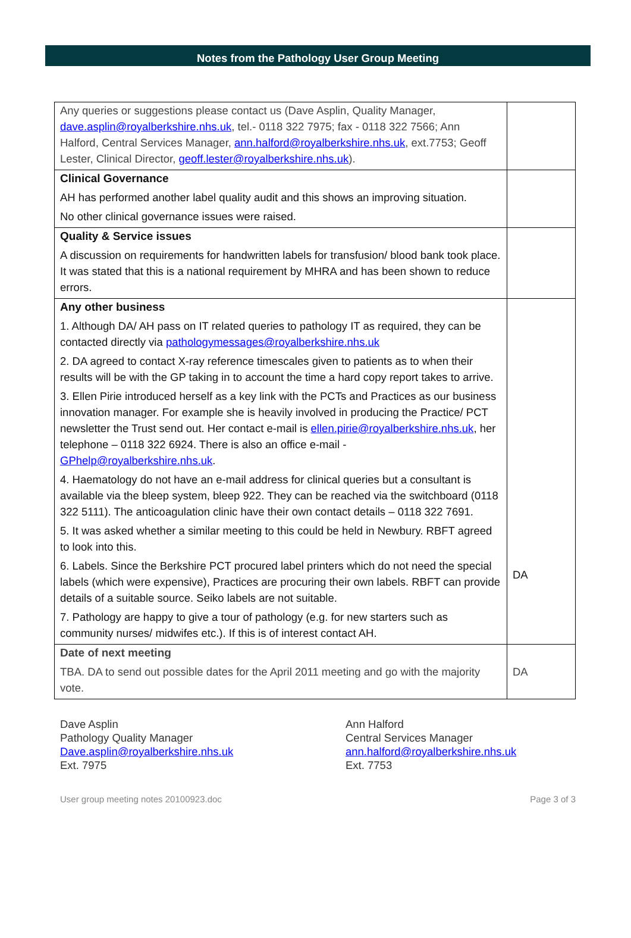Notes from the Pathology User Group Meeting
| Any queries or suggestions please contact us (Dave Asplin, Quality Manager, dave.asplin@royalberkshire.nhs.uk , tel.- 0118 322 7975; fax - 0118 322 7566; Ann Halford, Central Services Manager, ann.halford@royalberkshire.nhs.uk , ext.7753; Geoff Lester, Clinical Director, geoff.lester@royalberkshire.nhs.uk ). | |
| Clinical Governance AH has performed another label quality audit and this shows an improving situation. No other clinical governance issues were raised. | |
| Quality & Service issues A discussion on requirements for handwritten labels for transfusion/ blood bank took place. It was stated that this is a national requirement by MHRA and has been shown to reduce errors. | |
| Any other business 1. Although DA/ AH pass on IT related queries to pathology IT as required, they can be contacted directly via pathologymessages@royalberkshire.nhs.uk 2. DA agreed to contact X-ray reference timescales given to patients as to when their results will be with the GP taking in to account the time a hard copy report takes to arrive. 3. Ellen Pirie introduced herself as a key link with the PCTs and Practices as our business innovation manager. For example she is heavily involved in producing the Practice/ PCT newsletter the Trust send out. Her contact e-mail is ellen.pirie@royalberkshire.nhs.uk , her telephone – 0118 322 6924. There is also an office e-mail - GPhelp@royalberkshire.nhs.uk . 4. Haematology do not have an e-mail address for clinical queries but a consultant is available via the bleep system, bleep 922. They can be reached via the switchboard (0118 322 5111). The anticoagulation clinic have their own contact details – 0118 322 7691. 5. It was asked whether a similar meeting to this could be held in Newbury. RBFT agreed to look into this. 6. Labels. Since the Berkshire PCT procured label printers which do not need the special labels (which were expensive), Practices are procuring their own labels. RBFT can provide details of a suitable source. Seiko labels are not suitable. 7. Pathology are happy to give a tour of pathology (e.g. for new starters such as community nurses/ midwifes etc.). If this is of interest contact AH. | DA |
| Date of next meeting TBA. DA to send out possible dates for the April 2011 meeting and go with the majority vote. | DA |
Dave Asplin
Pathology Quality Manager
Dave.asplin@royalberkshire.nhs.uk
Ext. 7975
Ann Halford
Central Services Manager
ann.halford@royalberkshire.nhs.uk
Ext. 7753
User group meeting notes 20100923.doc Page 3 of 3